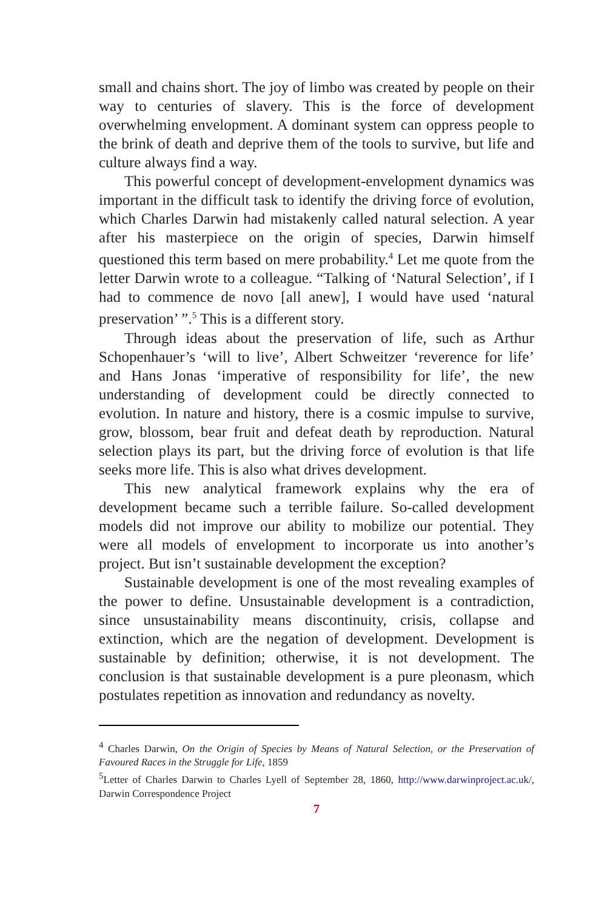small and chains short. The joy of limbo was created by people on their way to centuries of slavery. This is the force of development overwhelming envelopment. A dominant system can oppress people to the brink of death and deprive them of the tools to survive, but life and culture always find a way.
This powerful concept of development-envelopment dynamics was important in the difficult task to identify the driving force of evolution, which Charles Darwin had mistakenly called natural selection. A year after his masterpiece on the origin of species, Darwin himself questioned this term based on mere probability.<sup>4</sup> Let me quote from the letter Darwin wrote to a colleague. “Talking of ‘Natural Selection’, if I had to commence de novo [all anew], I would have used ‘natural preservation’ ”.<sup>5</sup> This is a different story.
Through ideas about the preservation of life, such as Arthur Schopenhauer’s ‘will to live’, Albert Schweitzer ‘reverence for life’ and Hans Jonas ‘imperative of responsibility for life’, the new understanding of development could be directly connected to evolution. In nature and history, there is a cosmic impulse to survive, grow, blossom, bear fruit and defeat death by reproduction. Natural selection plays its part, but the driving force of evolution is that life seeks more life. This is also what drives development.
This new analytical framework explains why the era of development became such a terrible failure. So-called development models did not improve our ability to mobilize our potential. They were all models of envelopment to incorporate us into another’s project. But isn’t sustainable development the exception?
Sustainable development is one of the most revealing examples of the power to define. Unsustainable development is a contradiction, since unsustainability means discontinuity, crisis, collapse and extinction, which are the negation of development. Development is sustainable by definition; otherwise, it is not development. The conclusion is that sustainable development is a pure pleonasm, which postulates repetition as innovation and redundancy as novelty.
<sup>4</sup> Charles Darwin, On the Origin of Species by Means of Natural Selection, or the Preservation of Favoured Races in the Struggle for Life, 1859
<sup>5</sup> Letter of Charles Darwin to Charles Lyell of September 28, 1860, http://www.darwinproject.ac.uk/, Darwin Correspondence Project
7